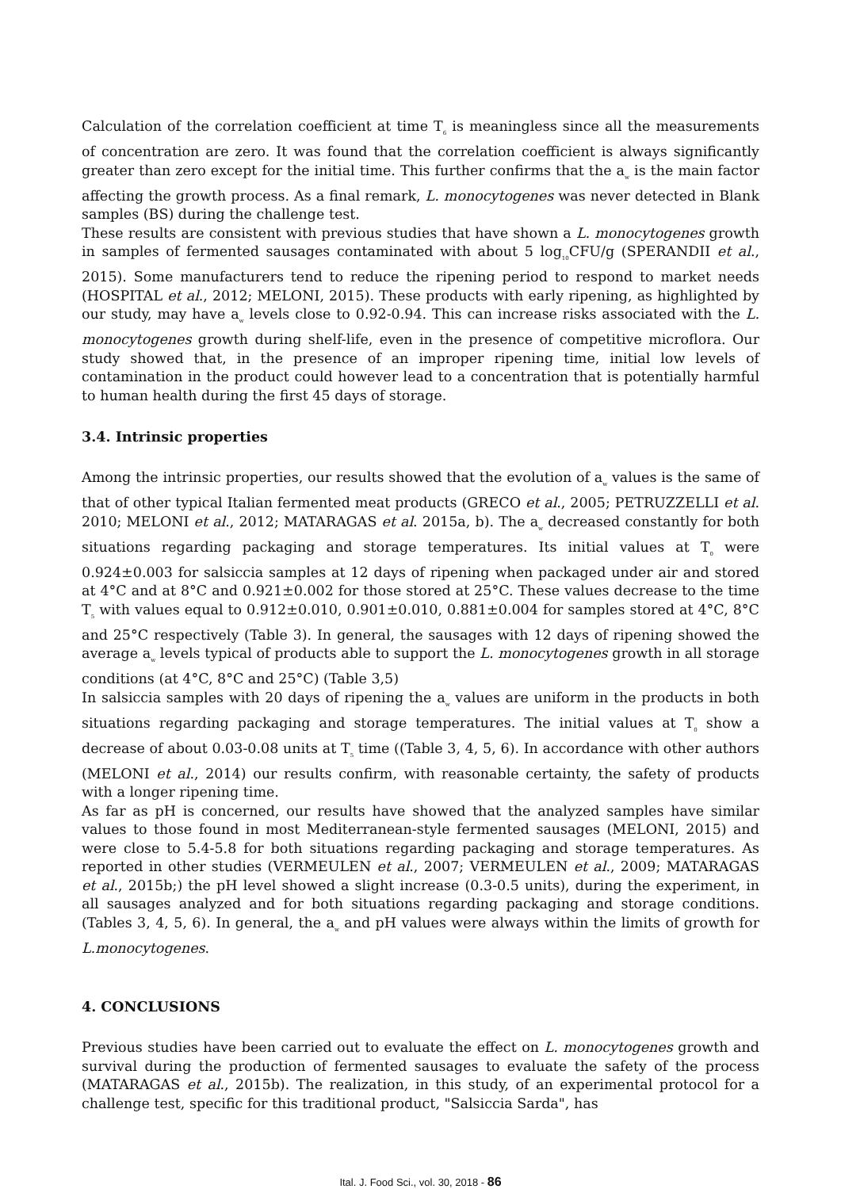Calculation of the correlation coefficient at time T<sub>6</sub> is meaningless since all the measurements of concentration are zero. It was found that the correlation coefficient is always significantly greater than zero except for the initial time. This further confirms that the a<sub>w</sub> is the main factor affecting the growth process. As a final remark, L. monocytogenes was never detected in Blank samples (BS) during the challenge test.
These results are consistent with previous studies that have shown a L. monocytogenes growth in samples of fermented sausages contaminated with about 5 log<sub>10</sub>CFU/g (SPERANDII et al., 2015). Some manufacturers tend to reduce the ripening period to respond to market needs (HOSPITAL et al., 2012; MELONI, 2015). These products with early ripening, as highlighted by our study, may have a<sub>w</sub> levels close to 0.92-0.94. This can increase risks associated with the L. monocytogenes growth during shelf-life, even in the presence of competitive microflora. Our study showed that, in the presence of an improper ripening time, initial low levels of contamination in the product could however lead to a concentration that is potentially harmful to human health during the first 45 days of storage.
3.4. Intrinsic properties
Among the intrinsic properties, our results showed that the evolution of a<sub>w</sub> values is the same of that of other typical Italian fermented meat products (GRECO et al., 2005; PETRUZZELLI et al. 2010; MELONI et al., 2012; MATARAGAS et al. 2015a, b). The a<sub>w</sub> decreased constantly for both situations regarding packaging and storage temperatures. Its initial values at T<sub>0</sub> were 0.924±0.003 for salsiccia samples at 12 days of ripening when packaged under air and stored at 4°C and at 8°C and 0.921±0.002 for those stored at 25°C. These values decrease to the time T<sub>5</sub> with values equal to 0.912±0.010, 0.901±0.010, 0.881±0.004 for samples stored at 4°C, 8°C and 25°C respectively (Table 3). In general, the sausages with 12 days of ripening showed the average a<sub>w</sub> levels typical of products able to support the L. monocytogenes growth in all storage conditions (at 4°C, 8°C and 25°C) (Table 3,5)
In salsiccia samples with 20 days of ripening the a<sub>w</sub> values are uniform in the products in both situations regarding packaging and storage temperatures. The initial values at T<sub>0</sub> show a decrease of about 0.03-0.08 units at T<sub>5</sub> time ((Table 3, 4, 5, 6). In accordance with other authors (MELONI et al., 2014) our results confirm, with reasonable certainty, the safety of products with a longer ripening time.
As far as pH is concerned, our results have showed that the analyzed samples have similar values to those found in most Mediterranean-style fermented sausages (MELONI, 2015) and were close to 5.4-5.8 for both situations regarding packaging and storage temperatures. As reported in other studies (VERMEULEN et al., 2007; VERMEULEN et al., 2009; MATARAGAS et al., 2015b;) the pH level showed a slight increase (0.3-0.5 units), during the experiment, in all sausages analyzed and for both situations regarding packaging and storage conditions. (Tables 3, 4, 5, 6). In general, the a<sub>w</sub> and pH values were always within the limits of growth for L.monocytogenes.
4. CONCLUSIONS
Previous studies have been carried out to evaluate the effect on L. monocytogenes growth and survival during the production of fermented sausages to evaluate the safety of the process (MATARAGAS et al., 2015b). The realization, in this study, of an experimental protocol for a challenge test, specific for this traditional product, "Salsiccia Sarda", has
Ital. J. Food Sci., vol. 30, 2018 - 86